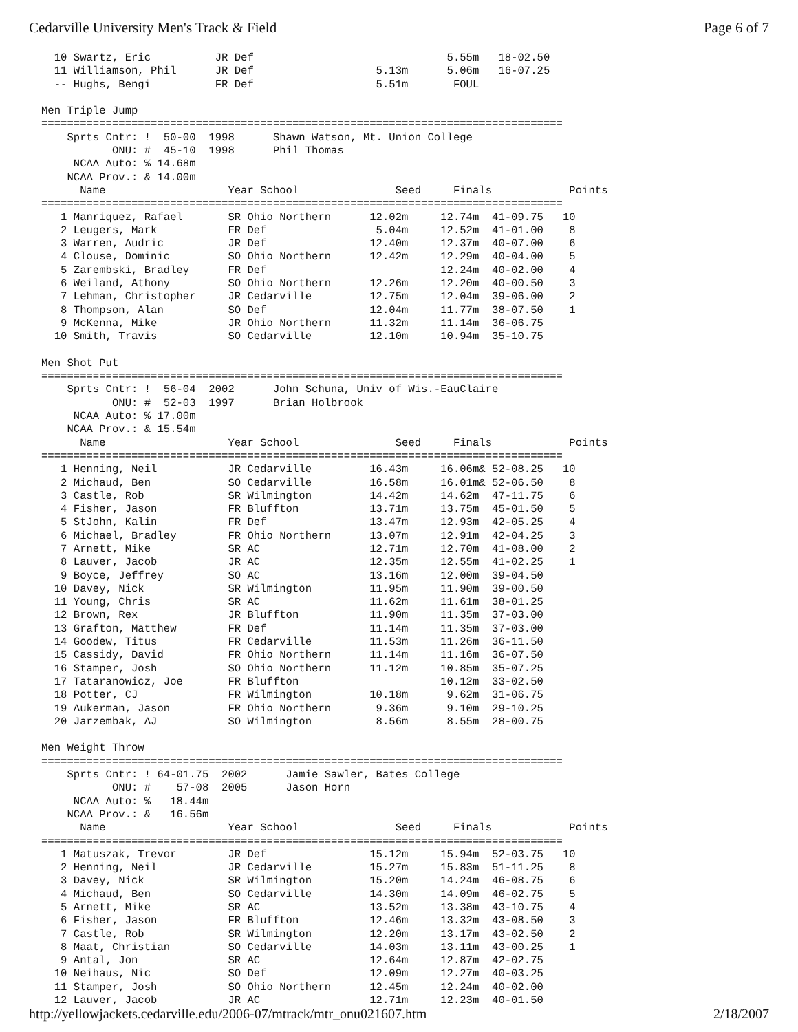Cedarville University Men's Track & Field Page 6 of 7
10 Swartz, Eric JR Def 5.55m 18-02.50 11 Williamson, Phil JR Def 5.13m 5.06m 16-07.25 -- Hughs, Bengi FR Def 5.51m FOUL Men Triple Jump ================================================================================= Sprts Cntr: ! 50-00 1998 Shawn Watson, Mt. Union College ONU: # 45-10 1998 Phil Thomas NCAA Auto: % 14.68m NCAA Prov.: & 14.00m Name Year School Seed Finals Points ================================================================================= 1 Manriquez, Rafael SR Ohio Northern 12.02m 12.74m 41-09.75 10 2 Leugers, Mark FR Def 5.04m 12.52m 41-01.00 8 3 Warren, Audric JR Def 12.40m 12.37m 40-07.00 6 4 Clouse, Dominic SO Ohio Northern 12.42m 12.29m 40-04.00 5 5 Zarembski, Bradley FR Def 12.24m 40-02.00 4 6 Weiland, Athony SO Ohio Northern 12.26m 12.20m 40-00.50 3 7 Lehman, Christopher JR Cedarville 12.75m 12.04m 39-06.00 2 8 Thompson, Alan SO Def 12.04m 11.77m 38-07.50 1 9 McKenna, Mike JR Ohio Northern 11.32m 11.14m 36-06.75 10 Smith, Travis SO Cedarville 12.10m 10.94m 35-10.75 Men Shot Put ================================================================================= Sprts Cntr: ! 56-04 2002 John Schuna, Univ of Wis.-EauClaire ONU: # 52-03 1997 Brian Holbrook NCAA Auto: % 17.00m NCAA Prov.: & 15.54m Name Year School Seed Finals Points ================================================================================= 1 Henning, Neil JR Cedarville 16.43m 16.06m& 52-08.25 10 2 Michaud, Ben SO Cedarville 16.58m 16.01m& 52-06.50 8 3 Castle, Rob SR Wilmington 14.42m 14.62m 47-11.75 6 4 Fisher, Jason FR Bluffton 13.71m 13.75m 45-01.50 5 5 StJohn, Kalin FR Def 13.47m 12.93m 42-05.25 4 6 Michael, Bradley FR Ohio Northern 13.07m 12.91m 42-04.25 3 7 Arnett, Mike SR AC 12.71m 12.70m 41-08.00 2 8 Lauver, Jacob JR AC 12.35m 12.55m 41-02.25 1 9 Boyce, Jeffrey SO AC 13.16m 12.00m 39-04.50 10 Davey, Nick SR Wilmington 11.95m 11.90m 39-00.50 11 Young, Chris SR AC 11.62m 11.61m 38-01.25 12 Brown, Rex JR Bluffton 11.90m 11.35m 37-03.00 13 Grafton, Matthew FR Def 11.14m 11.35m 37-03.00 14 Goodew, Titus FR Cedarville 11.53m 11.26m 36-11.50 15 Cassidy, David FR Ohio Northern 11.14m 11.16m 36-07.50 16 Stamper, Josh SO Ohio Northern 11.12m 10.85m 35-07.25 17 Tataranowicz, Joe FR Bluffton 10.12m 33-02.50 18 Potter, CJ FR Wilmington 10.18m 9.62m 31-06.75 19 Aukerman, Jason FR Ohio Northern 9.36m 9.10m 29-10.25 20 Jarzembak, AJ SO Wilmington 8.56m 8.55m 28-00.75 Men Weight Throw ================================================================================= Sprts Cntr: ! 64-01.75 2002 Jamie Sawler, Bates College ONU: # 57-08 2005 Jason Horn NCAA Auto: % 18.44m NCAA Prov.: & 16.56m Name Year School Seed Finals Points ================================================================================= 1 Matuszak, Trevor JR Def 15.12m 15.94m 52-03.75 10 2 Henning, Neil JR Cedarville 15.27m 15.83m 51-11.25 8 3 Davey, Nick SR Wilmington 15.20m 14.24m 46-08.75 6 4 Michaud, Ben SO Cedarville 14.30m 14.09m 46-02.75 5 5 Arnett, Mike SR AC 13.52m 13.38m 43-10.75 4 6 Fisher, Jason FR Bluffton 12.46m 13.32m 43-08.50 3 7 Castle, Rob SR Wilmington 12.20m 13.17m 43-02.50 2 8 Maat, Christian SO Cedarville 14.03m 13.11m 43-00.25 1 9 Antal, Jon SR AC 12.64m 12.87m 42-02.75 10 Neihaus, Nic SO Def 12.09m 12.27m 40-03.25 11 Stamper, Josh SO Ohio Northern 12.45m 12.24m 40-02.00 12 Lauver, Jacob JR AC 12.71m 12.23m 40-01.50
http://yellowjackets.cedarville.edu/2006-07/mtrack/mtr_onu021607.htm 2/18/2007